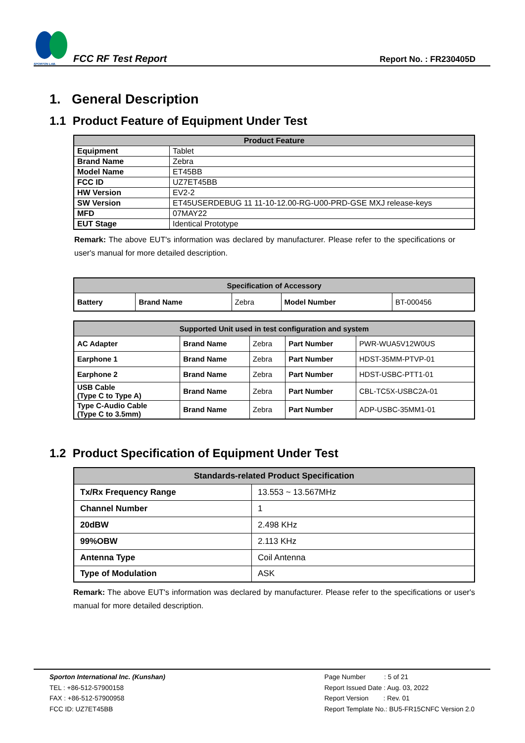SPORTON LAB.
FCC RF Test Report
Report No. : FR230405D
1. General Description
1.1 Product Feature of Equipment Under Test
| Product Feature | |
| --- | --- |
| Equipment | Tablet |
| Brand Name | Zebra |
| Model Name | ET45BB |
| FCC ID | UZ7ET45BB |
| HW Version | EV2-2 |
| SW Version | ET45USERDEBUG 11 11-10-12.00-RG-U00-PRD-GSE MXJ release-keys |
| MFD | 07MAY22 |
| EUT Stage | Identical Prototype |
Remark: The above EUT's information was declared by manufacturer. Please refer to the specifications or user's manual for more detailed description.
| Specification of Accessory | | | | |
| --- | --- | --- | --- | --- |
| Battery | Brand Name | Zebra | Model Number | BT-000456 |
| Supported Unit used in test configuration and system | | | | |
| --- | --- | --- | --- | --- |
| AC Adapter | Brand Name | Zebra | Part Number | PWR-WUA5V12W0US |
| Earphone 1 | Brand Name | Zebra | Part Number | HDST-35MM-PTVP-01 |
| Earphone 2 | Brand Name | Zebra | Part Number | HDST-USBC-PTT1-01 |
| USB Cable (Type C to Type A) | Brand Name | Zebra | Part Number | CBL-TC5X-USBC2A-01 |
| Type C-Audio Cable (Type C to 3.5mm) | Brand Name | Zebra | Part Number | ADP-USBC-35MM1-01 |
1.2 Product Specification of Equipment Under Test
| Standards-related Product Specification | |
| --- | --- |
| Tx/Rx Frequency Range | 13.553 ~ 13.567MHz |
| Channel Number | 1 |
| 20dBW | 2.498 KHz |
| 99%OBW | 2.113 KHz |
| Antenna Type | Coil Antenna |
| Type of Modulation | ASK |
Remark: The above EUT's information was declared by manufacturer. Please refer to the specifications or user's manual for more detailed description.
Sporton International Inc. (Kunshan)
TEL : +86-512-57900158
FAX : +86-512-57900958
FCC ID: UZ7ET45BB
Page Number : 5 of 21
Report Issued Date : Aug. 03, 2022
Report Version : Rev. 01
Report Template No.: BU5-FR15CNFC Version 2.0